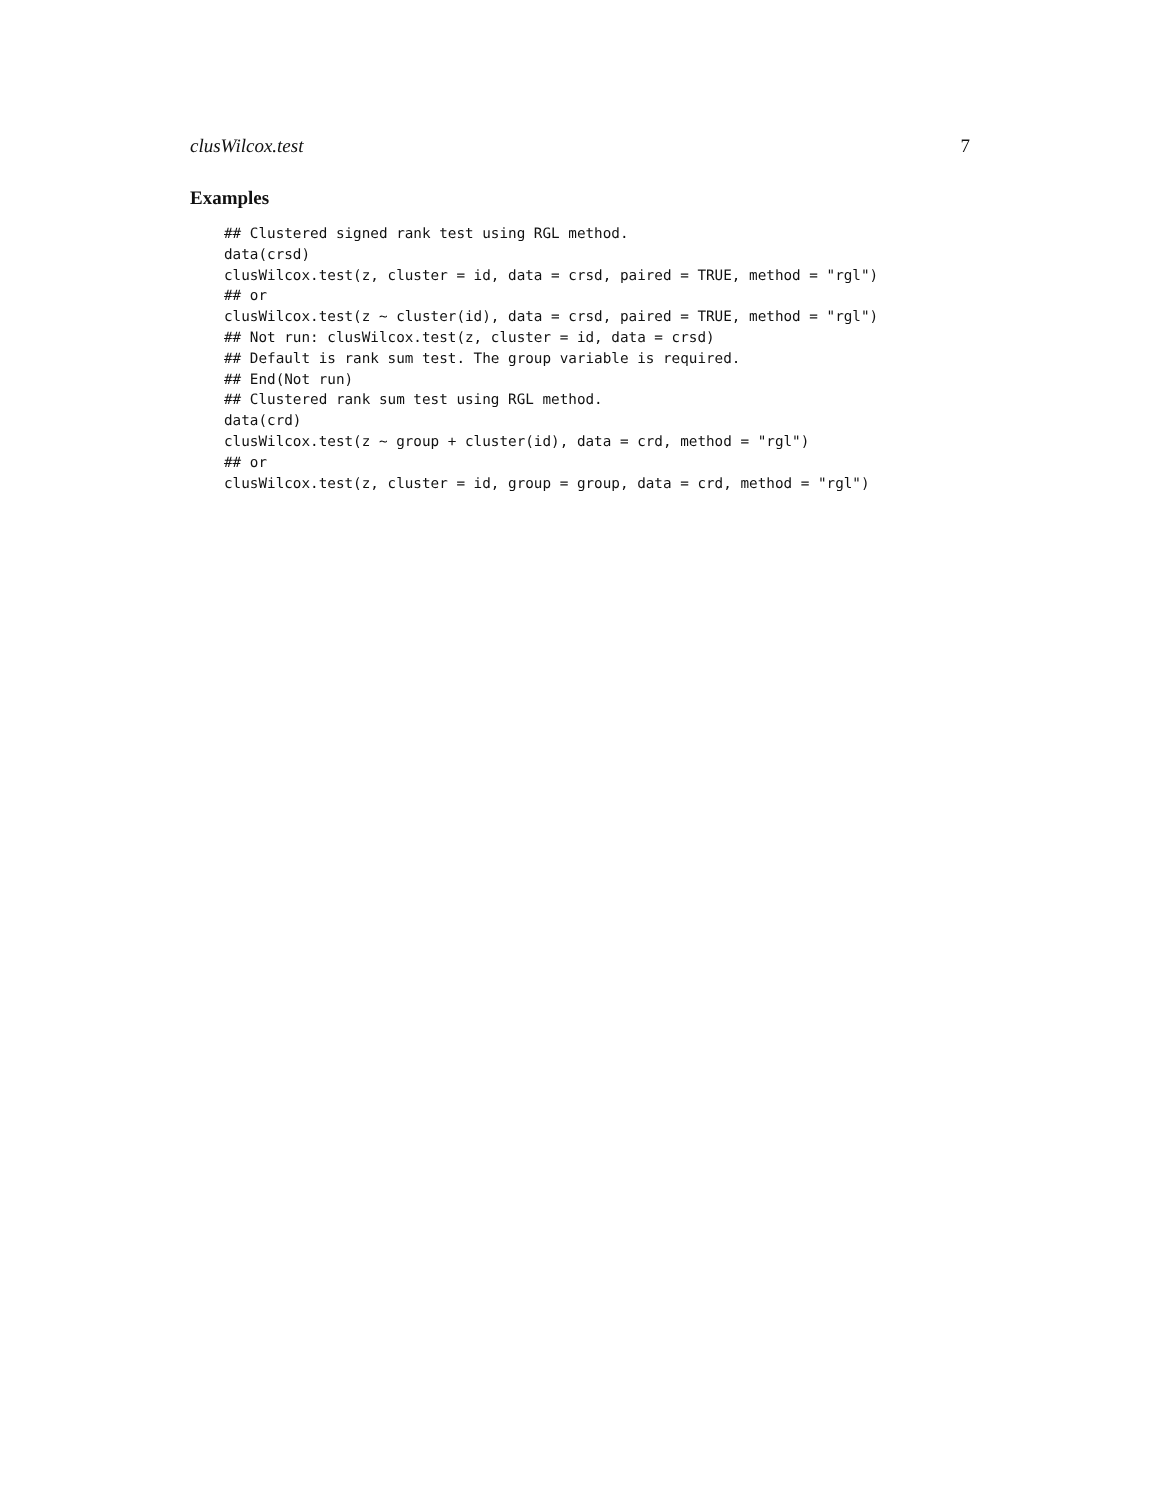clusWilcox.test 7
Examples
## Clustered signed rank test using RGL method.
data(crsd)
clusWilcox.test(z, cluster = id, data = crsd, paired = TRUE, method = "rgl")
## or
clusWilcox.test(z ~ cluster(id), data = crsd, paired = TRUE, method = "rgl")
## Not run: clusWilcox.test(z, cluster = id, data = crsd)
## Default is rank sum test. The group variable is required.
## End(Not run)
## Clustered rank sum test using RGL method.
data(crd)
clusWilcox.test(z ~ group + cluster(id), data = crd, method = "rgl")
## or
clusWilcox.test(z, cluster = id, group = group, data = crd, method = "rgl")